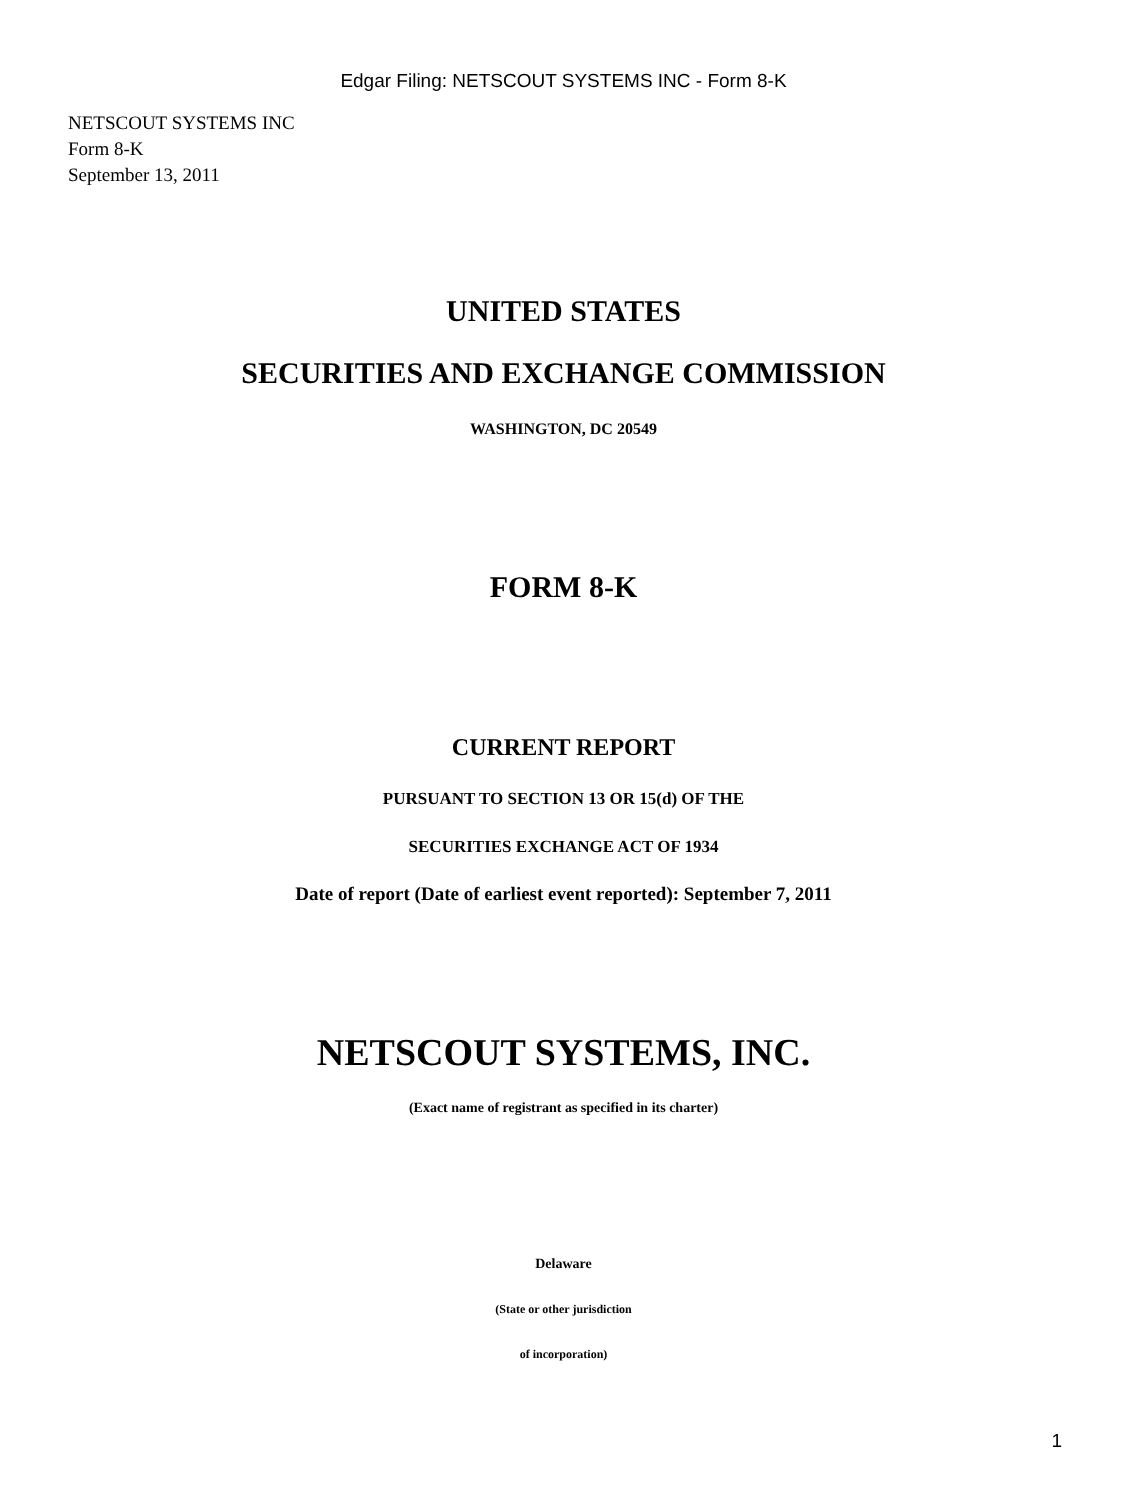Edgar Filing: NETSCOUT SYSTEMS INC - Form 8-K
NETSCOUT SYSTEMS INC
Form 8-K
September 13, 2011
UNITED STATES
SECURITIES AND EXCHANGE COMMISSION
WASHINGTON, DC 20549
FORM 8-K
CURRENT REPORT
PURSUANT TO SECTION 13 OR 15(d) OF THE
SECURITIES EXCHANGE ACT OF 1934
Date of report (Date of earliest event reported): September 7, 2011
NETSCOUT SYSTEMS, INC.
(Exact name of registrant as specified in its charter)
Delaware
(State or other jurisdiction
of incorporation)
1